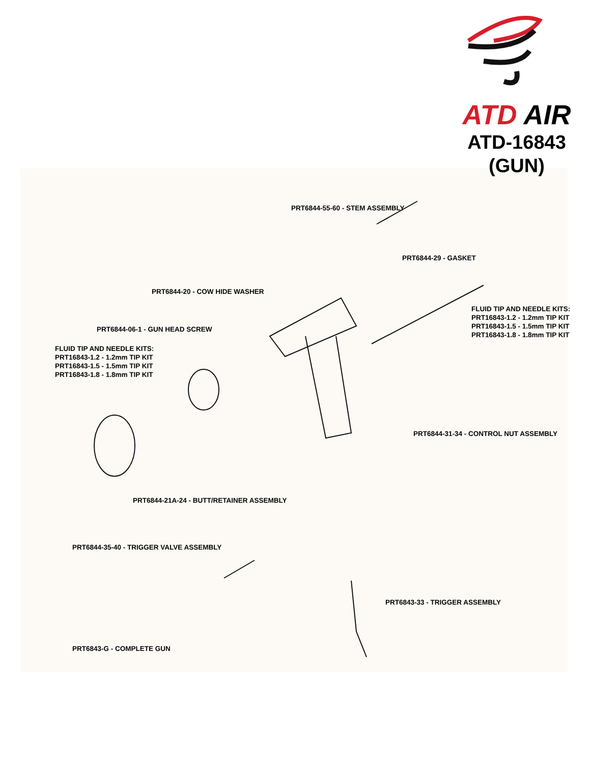ATD AIR
ATD-16843
(GUN)
PRT6844-55-60 - STEM ASSEMBLY
PRT6844-29 - GASKET
PRT6844-20 - COW HIDE WASHER
FLUID TIP AND NEEDLE KITS:
PRT16843-1.2 - 1.2mm TIP KIT
PRT16843-1.5 - 1.5mm TIP KIT
PRT16843-1.8 - 1.8mm TIP KIT
PRT6844-06-1 - GUN HEAD SCREW
FLUID TIP AND NEEDLE KITS:
PRT16843-1.2 - 1.2mm TIP KIT
PRT16843-1.5 - 1.5mm TIP KIT
PRT16843-1.8 - 1.8mm TIP KIT
PRT6844-31-34 - CONTROL NUT ASSEMBLY
PRT6844-21A-24 - BUTT/RETAINER ASSEMBLY
PRT6844-35-40 - TRIGGER VALVE ASSEMBLY
PRT6843-33 - TRIGGER ASSEMBLY
PRT6843-G - COMPLETE GUN